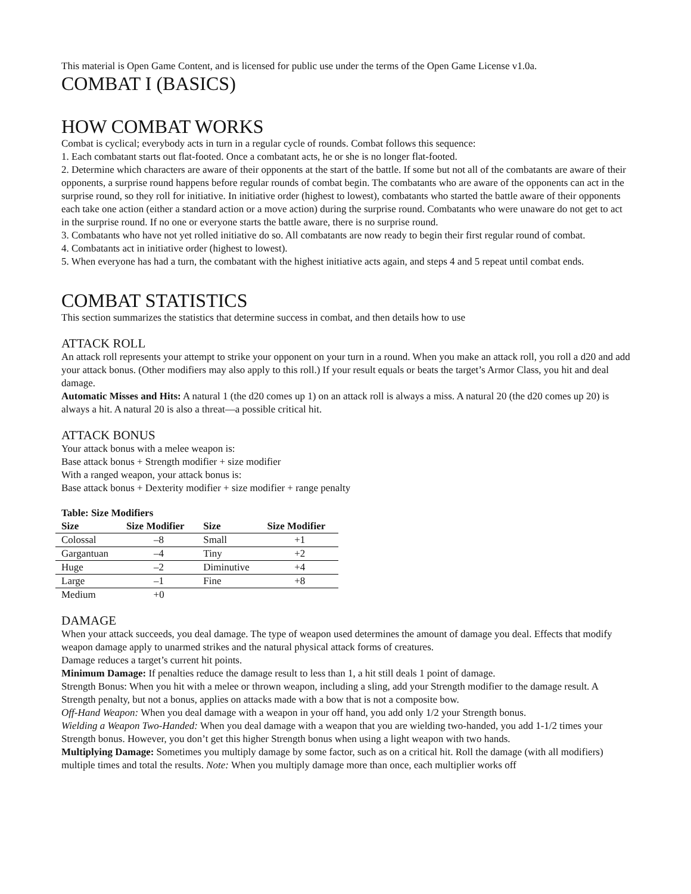This material is Open Game Content, and is licensed for public use under the terms of the Open Game License v1.0a.
COMBAT I (BASICS)
HOW COMBAT WORKS
Combat is cyclical; everybody acts in turn in a regular cycle of rounds. Combat follows this sequence:
1. Each combatant starts out flat-footed. Once a combatant acts, he or she is no longer flat-footed.
2. Determine which characters are aware of their opponents at the start of the battle. If some but not all of the combatants are aware of their opponents, a surprise round happens before regular rounds of combat begin. The combatants who are aware of the opponents can act in the surprise round, so they roll for initiative. In initiative order (highest to lowest), combatants who started the battle aware of their opponents each take one action (either a standard action or a move action) during the surprise round. Combatants who were unaware do not get to act in the surprise round. If no one or everyone starts the battle aware, there is no surprise round.
3. Combatants who have not yet rolled initiative do so. All combatants are now ready to begin their first regular round of combat.
4. Combatants act in initiative order (highest to lowest).
5. When everyone has had a turn, the combatant with the highest initiative acts again, and steps 4 and 5 repeat until combat ends.
COMBAT STATISTICS
This section summarizes the statistics that determine success in combat, and then details how to use
ATTACK ROLL
An attack roll represents your attempt to strike your opponent on your turn in a round. When you make an attack roll, you roll a d20 and add your attack bonus. (Other modifiers may also apply to this roll.) If your result equals or beats the target’s Armor Class, you hit and deal damage.
Automatic Misses and Hits: A natural 1 (the d20 comes up 1) on an attack roll is always a miss. A natural 20 (the d20 comes up 20) is always a hit. A natural 20 is also a threat—a possible critical hit.
ATTACK BONUS
Your attack bonus with a melee weapon is:
Base attack bonus + Strength modifier + size modifier
With a ranged weapon, your attack bonus is:
Base attack bonus + Dexterity modifier + size modifier + range penalty
Table: Size Modifiers
| Size | Size Modifier | Size | Size Modifier |
| --- | --- | --- | --- |
| Colossal | –8 | Small | +1 |
| Gargantuan | –4 | Tiny | +2 |
| Huge | –2 | Diminutive | +4 |
| Large | –1 | Fine | +8 |
| Medium | +0 | | |
DAMAGE
When your attack succeeds, you deal damage. The type of weapon used determines the amount of damage you deal. Effects that modify weapon damage apply to unarmed strikes and the natural physical attack forms of creatures.
Damage reduces a target’s current hit points.
Minimum Damage: If penalties reduce the damage result to less than 1, a hit still deals 1 point of damage.
Strength Bonus: When you hit with a melee or thrown weapon, including a sling, add your Strength modifier to the damage result. A Strength penalty, but not a bonus, applies on attacks made with a bow that is not a composite bow.
Off-Hand Weapon: When you deal damage with a weapon in your off hand, you add only 1/2 your Strength bonus.
Wielding a Weapon Two-Handed: When you deal damage with a weapon that you are wielding two-handed, you add 1-1/2 times your Strength bonus. However, you don’t get this higher Strength bonus when using a light weapon with two hands.
Multiplying Damage: Sometimes you multiply damage by some factor, such as on a critical hit. Roll the damage (with all modifiers) multiple times and total the results. Note: When you multiply damage more than once, each multiplier works off